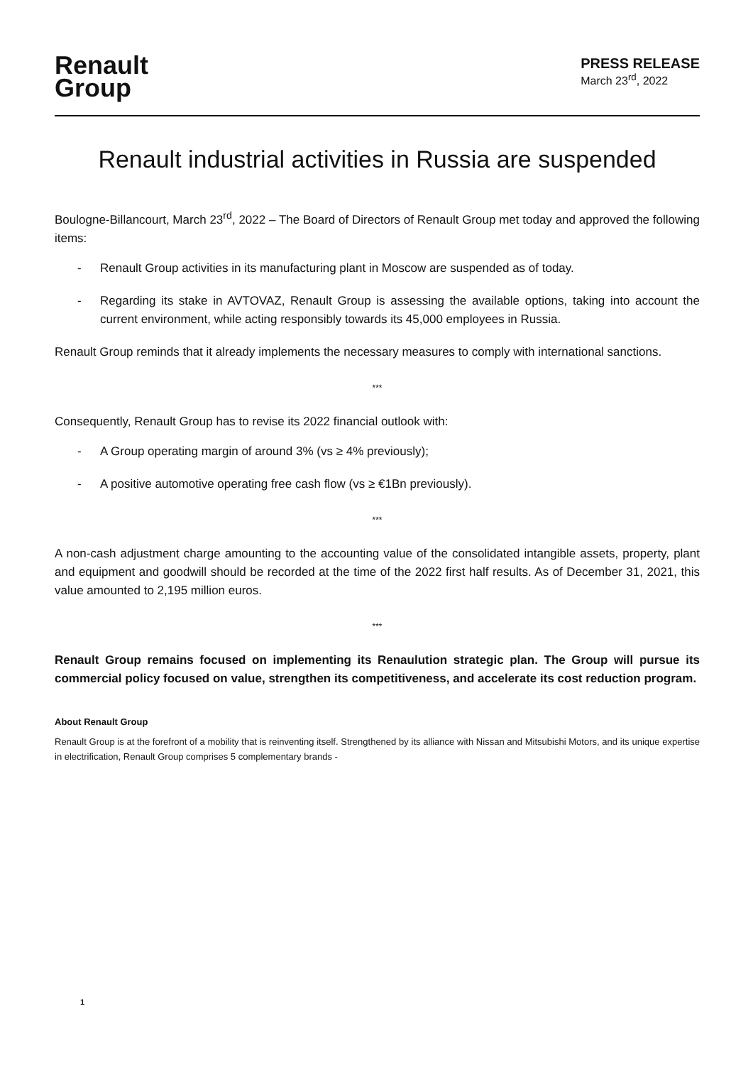Renault
Group
PRESS RELEASE
March 23<sup>rd</sup>, 2022
Renault industrial activities in Russia are suspended
Boulogne-Billancourt, March 23<sup>rd</sup>, 2022 – The Board of Directors of Renault Group met today and approved the following items:
- Renault Group activities in its manufacturing plant in Moscow are suspended as of today.
- Regarding its stake in AVTOVAZ, Renault Group is assessing the available options, taking into account the current environment, while acting responsibly towards its 45,000 employees in Russia.
Renault Group reminds that it already implements the necessary measures to comply with international sanctions.
***
Consequently, Renault Group has to revise its 2022 financial outlook with:
- A Group operating margin of around 3% (vs ≥ 4% previously);
- A positive automotive operating free cash flow (vs ≥ €1Bn previously).
***
A non-cash adjustment charge amounting to the accounting value of the consolidated intangible assets, property, plant and equipment and goodwill should be recorded at the time of the 2022 first half results. As of December 31, 2021, this value amounted to 2,195 million euros.
***
Renault Group remains focused on implementing its Renaulution strategic plan. The Group will pursue its commercial policy focused on value, strengthen its competitiveness, and accelerate its cost reduction program.
About Renault Group
Renault Group is at the forefront of a mobility that is reinventing itself. Strengthened by its alliance with Nissan and Mitsubishi Motors, and its unique expertise in electrification, Renault Group comprises 5 complementary brands -
1